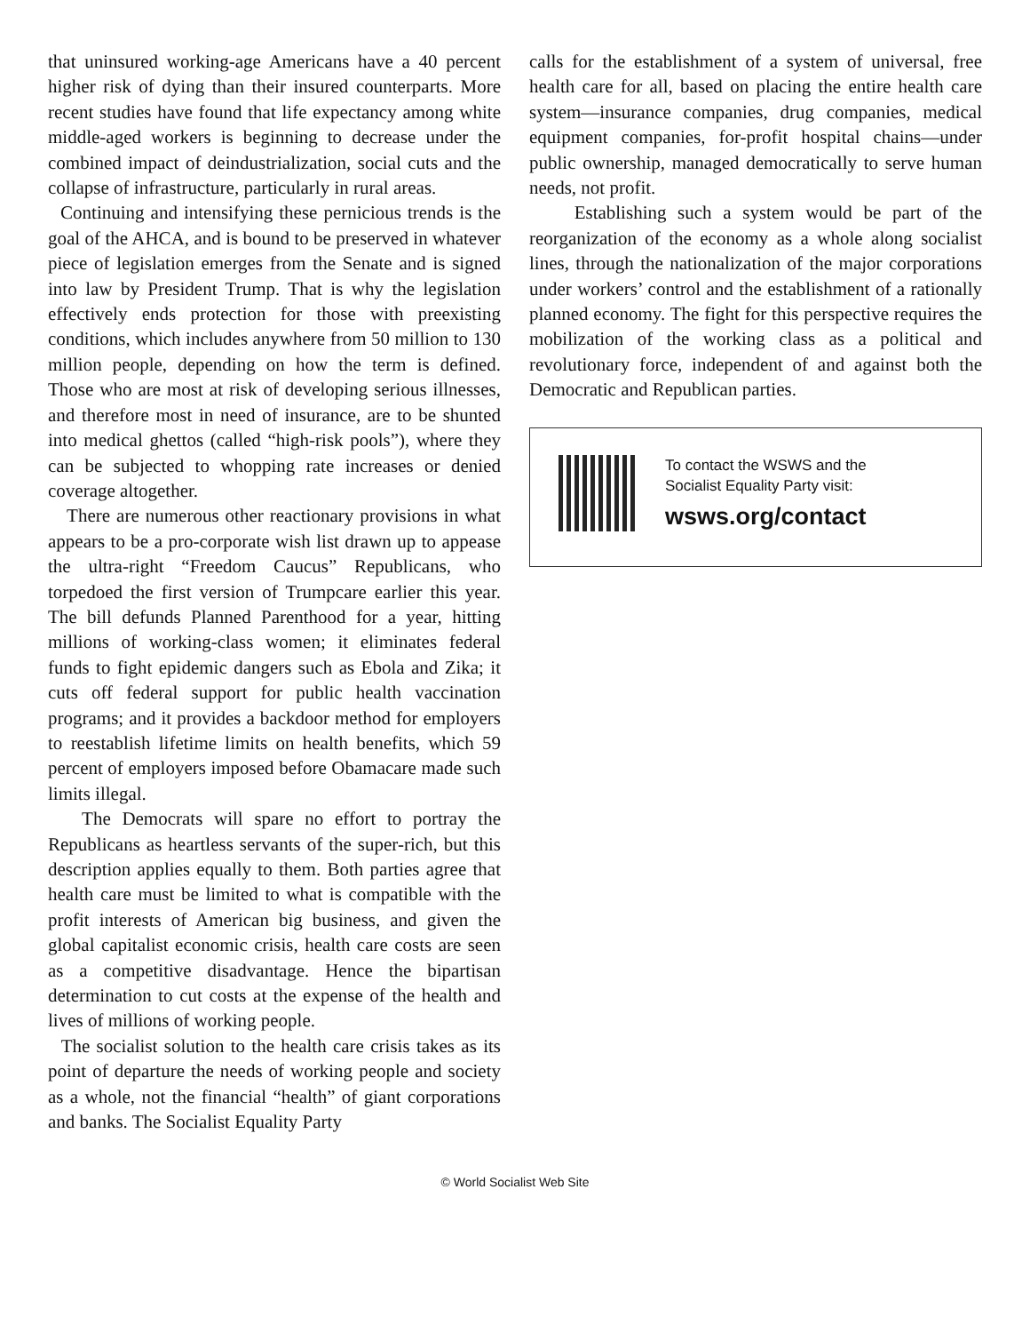that uninsured working-age Americans have a 40 percent higher risk of dying than their insured counterparts. More recent studies have found that life expectancy among white middle-aged workers is beginning to decrease under the combined impact of deindustrialization, social cuts and the collapse of infrastructure, particularly in rural areas.
Continuing and intensifying these pernicious trends is the goal of the AHCA, and is bound to be preserved in whatever piece of legislation emerges from the Senate and is signed into law by President Trump. That is why the legislation effectively ends protection for those with preexisting conditions, which includes anywhere from 50 million to 130 million people, depending on how the term is defined. Those who are most at risk of developing serious illnesses, and therefore most in need of insurance, are to be shunted into medical ghettos (called “high-risk pools”), where they can be subjected to whopping rate increases or denied coverage altogether.
There are numerous other reactionary provisions in what appears to be a pro-corporate wish list drawn up to appease the ultra-right “Freedom Caucus” Republicans, who torpedoed the first version of Trumpcare earlier this year. The bill defunds Planned Parenthood for a year, hitting millions of working-class women; it eliminates federal funds to fight epidemic dangers such as Ebola and Zika; it cuts off federal support for public health vaccination programs; and it provides a backdoor method for employers to reestablish lifetime limits on health benefits, which 59 percent of employers imposed before Obamacare made such limits illegal.
The Democrats will spare no effort to portray the Republicans as heartless servants of the super-rich, but this description applies equally to them. Both parties agree that health care must be limited to what is compatible with the profit interests of American big business, and given the global capitalist economic crisis, health care costs are seen as a competitive disadvantage. Hence the bipartisan determination to cut costs at the expense of the health and lives of millions of working people.
The socialist solution to the health care crisis takes as its point of departure the needs of working people and society as a whole, not the financial “health” of giant corporations and banks. The Socialist Equality Party
calls for the establishment of a system of universal, free health care for all, based on placing the entire health care system—insurance companies, drug companies, medical equipment companies, for-profit hospital chains—under public ownership, managed democratically to serve human needs, not profit.
Establishing such a system would be part of the reorganization of the economy as a whole along socialist lines, through the nationalization of the major corporations under workers’ control and the establishment of a rationally planned economy. The fight for this perspective requires the mobilization of the working class as a political and revolutionary force, independent of and against both the Democratic and Republican parties.
To contact the WSWS and the
Socialist Equality Party visit:
wsws.org/contact
© World Socialist Web Site